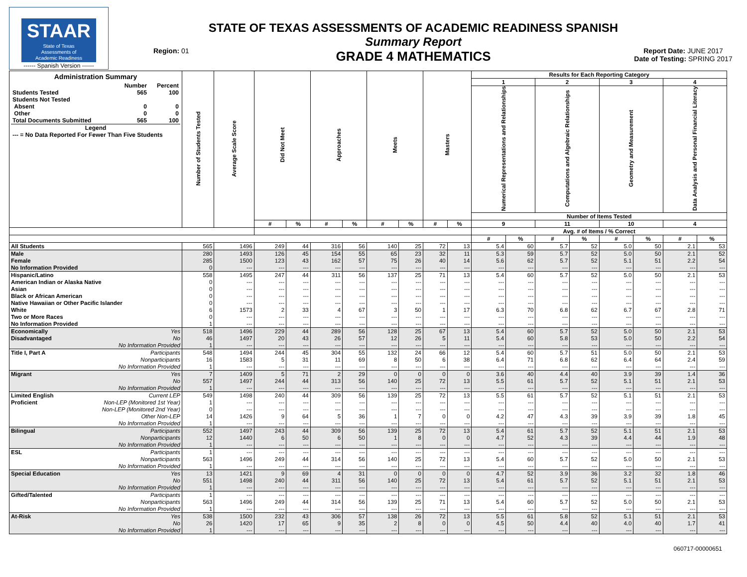STAAR
State of Texas
Assessments of
Academic Readiness
------ Spanish Version ------
Region: 01
STATE OF TEXAS ASSESSMENTS OF ACADEMIC READINESS SPANISH
Summary Report
GRADE 4 MATHEMATICS
Report Date: JUNE 2017
Date of Testing: SPRING 2017
| Administration Summary / / Number / Percent / / Students Tested / 565 / 100 / / Students Not Tested / / / / Absent / 0 / 0 / / Other / 0 / 0 / / Total Documents Submitted / 565 / 100 / / Legend / / / / --- = No Data Reported For Fewer Than Five Students / / / | Number of Students Tested | Average Scale Score | Did Not Meet | | Approaches | | Meets | | Masters | | Results for Each Reporting Category | | | | | | | |
| --- | --- | --- | --- | --- | --- | --- | --- | --- | --- | --- | --- | --- | --- | --- | --- | --- | --- | --- |
| | | | | | | | | | | | 1 | | 2 | | 3 | | 4 | |
| | | | | | | | | | | | Numerical Representations and Relationships | | Computations and Algebraic Relationships | | Geometry and Measurement | | Data Analysis and Personal Financial Literacy | |
| | | | | | | | | | | | Number of Items Tested | | | | | | | |
| | | | # | % | # | % | # | % | # | % | 9 | | 11 | | 10 | | 4 | |
| | | | | | | | | | | | Avg. # of Items / % Correct | | | | | | | |
| | | | | | | | | | | | # | % | # | % | # | % | # | % |
| All Students | 565 | 1496 | 249 | 44 | 316 | 56 | 140 | 25 | 72 | 13 | 5.4 | 60 | 5.7 | 52 | 5.0 | 50 | 2.1 | 53 |
| Male | 280 | 1493 | 126 | 45 | 154 | 55 | 65 | 23 | 32 | 11 | 5.3 | 59 | 5.7 | 52 | 5.0 | 50 | 2.1 | 52 |
| Female | 285 | 1500 | 123 | 43 | 162 | 57 | 75 | 26 | 40 | 14 | 5.6 | 62 | 5.7 | 52 | 5.1 | 51 | 2.2 | 54 |
| No Information Provided | 0 | --- | --- | --- | --- | --- | --- | --- | --- | --- | --- | --- | --- | --- | --- | --- | --- | --- |
| Hispanic/Latino | 558 | 1495 | 247 | 44 | 311 | 56 | 137 | 25 | 71 | 13 | 5.4 | 60 | 5.7 | 52 | 5.0 | 50 | 2.1 | 53 |
| American Indian or Alaska Native | 0 | --- | --- | --- | --- | --- | --- | --- | --- | --- | --- | --- | --- | --- | --- | --- | --- | --- |
| Asian | 0 | --- | --- | --- | --- | --- | --- | --- | --- | --- | --- | --- | --- | --- | --- | --- | --- | --- |
| Black or African American | 0 | --- | --- | --- | --- | --- | --- | --- | --- | --- | --- | --- | --- | --- | --- | --- | --- | --- |
| Native Hawaiian or Other Pacific Islander | 0 | --- | --- | --- | --- | --- | --- | --- | --- | --- | --- | --- | --- | --- | --- | --- | --- | --- |
| White | 6 | 1573 | 2 | 33 | 4 | 67 | 3 | 50 | 1 | 17 | 6.3 | 70 | 6.8 | 62 | 6.7 | 67 | 2.8 | 71 |
| Two or More Races | 0 | --- | --- | --- | --- | --- | --- | --- | --- | --- | --- | --- | --- | --- | --- | --- | --- | --- |
| No Information Provided | 1 | --- | --- | --- | --- | --- | --- | --- | --- | --- | --- | --- | --- | --- | --- | --- | --- | --- |
| Economically Yes | 518 | 1496 | 229 | 44 | 289 | 56 | 128 | 25 | 67 | 13 | 5.4 | 60 | 5.7 | 52 | 5.0 | 50 | 2.1 | 53 |
| Disadvantaged No | 46 | 1497 | 20 | 43 | 26 | 57 | 12 | 26 | 5 | 11 | 5.4 | 60 | 5.8 | 53 | 5.0 | 50 | 2.2 | 54 |
| No Information Provided | 1 | --- | --- | --- | --- | --- | --- | --- | --- | --- | --- | --- | --- | --- | --- | --- | --- | --- |
| Title I, Part A Participants | 548 | 1494 | 244 | 45 | 304 | 55 | 132 | 24 | 66 | 12 | 5.4 | 60 | 5.7 | 51 | 5.0 | 50 | 2.1 | 53 |
| Nonparticipants | 16 | 1583 | 5 | 31 | 11 | 69 | 8 | 50 | 6 | 38 | 6.4 | 71 | 6.8 | 62 | 6.4 | 64 | 2.4 | 59 |
| No Information Provided | 1 | --- | --- | --- | --- | --- | --- | --- | --- | --- | --- | --- | --- | --- | --- | --- | --- | --- |
| Migrant Yes | 7 | 1409 | 5 | 71 | 2 | 29 | 0 | 0 | 0 | 0 | 3.6 | 40 | 4.4 | 40 | 3.9 | 39 | 1.4 | 36 |
| No | 557 | 1497 | 244 | 44 | 313 | 56 | 140 | 25 | 72 | 13 | 5.5 | 61 | 5.7 | 52 | 5.1 | 51 | 2.1 | 53 |
| No Information Provided | 1 | --- | --- | --- | --- | --- | --- | --- | --- | --- | --- | --- | --- | --- | --- | --- | --- | --- |
| Limited English Current LEP | 549 | 1498 | 240 | 44 | 309 | 56 | 139 | 25 | 72 | 13 | 5.5 | 61 | 5.7 | 52 | 5.1 | 51 | 2.1 | 53 |
| Proficient Non-LEP (Monitored 1st Year) | 1 | --- | --- | --- | --- | --- | --- | --- | --- | --- | --- | --- | --- | --- | --- | --- | --- | --- |
| Non-LEP (Monitored 2nd Year) | 0 | --- | --- | --- | --- | --- | --- | --- | --- | --- | --- | --- | --- | --- | --- | --- | --- | --- |
| Other Non-LEP | 14 | 1426 | 9 | 64 | 5 | 36 | 1 | 7 | 0 | 0 | 4.2 | 47 | 4.3 | 39 | 3.9 | 39 | 1.8 | 45 |
| No Information Provided | 1 | --- | --- | --- | --- | --- | --- | --- | --- | --- | --- | --- | --- | --- | --- | --- | --- | --- |
| Bilingual Participants | 552 | 1497 | 243 | 44 | 309 | 56 | 139 | 25 | 72 | 13 | 5.4 | 61 | 5.7 | 52 | 5.1 | 51 | 2.1 | 53 |
| Nonparticipants | 12 | 1440 | 6 | 50 | 6 | 50 | 1 | 8 | 0 | 0 | 4.7 | 52 | 4.3 | 39 | 4.4 | 44 | 1.9 | 48 |
| No Information Provided | 1 | --- | --- | --- | --- | --- | --- | --- | --- | --- | --- | --- | --- | --- | --- | --- | --- | --- |
| ESL Participants | 1 | --- | --- | --- | --- | --- | --- | --- | --- | --- | --- | --- | --- | --- | --- | --- | --- | --- |
| Nonparticipants | 563 | 1496 | 249 | 44 | 314 | 56 | 140 | 25 | 72 | 13 | 5.4 | 60 | 5.7 | 52 | 5.0 | 50 | 2.1 | 53 |
| No Information Provided | 1 | --- | --- | --- | --- | --- | --- | --- | --- | --- | --- | --- | --- | --- | --- | --- | --- | --- |
| Special Education Yes | 13 | 1421 | 9 | 69 | 4 | 31 | 0 | 0 | 0 | 0 | 4.7 | 52 | 3.9 | 36 | 3.2 | 32 | 1.8 | 46 |
| No | 551 | 1498 | 240 | 44 | 311 | 56 | 140 | 25 | 72 | 13 | 5.4 | 61 | 5.7 | 52 | 5.1 | 51 | 2.1 | 53 |
| No Information Provided | 1 | --- | --- | --- | --- | --- | --- | --- | --- | --- | --- | --- | --- | --- | --- | --- | --- | --- |
| Gifted/Talented Participants | 1 | --- | --- | --- | --- | --- | --- | --- | --- | --- | --- | --- | --- | --- | --- | --- | --- | --- |
| Nonparticipants | 563 | 1496 | 249 | 44 | 314 | 56 | 139 | 25 | 71 | 13 | 5.4 | 60 | 5.7 | 52 | 5.0 | 50 | 2.1 | 53 |
| No Information Provided | 1 | --- | --- | --- | --- | --- | --- | --- | --- | --- | --- | --- | --- | --- | --- | --- | --- | --- |
| At-Risk Yes | 538 | 1500 | 232 | 43 | 306 | 57 | 138 | 26 | 72 | 13 | 5.5 | 61 | 5.8 | 52 | 5.1 | 51 | 2.1 | 53 |
| No | 26 | 1420 | 17 | 65 | 9 | 35 | 2 | 8 | 0 | 0 | 4.5 | 50 | 4.4 | 40 | 4.0 | 40 | 1.7 | 41 |
| No Information Provided | 1 | --- | --- | --- | --- | --- | --- | --- | --- | --- | --- | --- | --- | --- | --- | --- | --- | --- |
060717-00000651